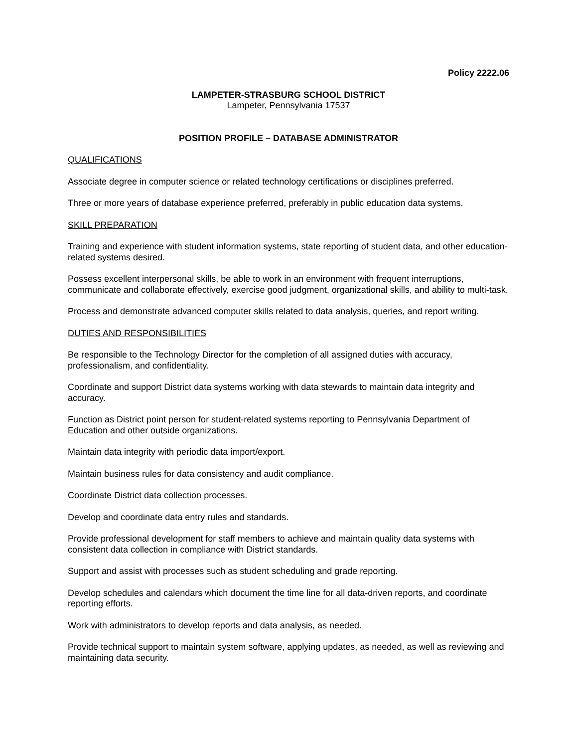Policy 2222.06
LAMPETER-STRASBURG SCHOOL DISTRICT
Lampeter, Pennsylvania 17537
POSITION PROFILE – DATABASE ADMINISTRATOR
QUALIFICATIONS
Associate degree in computer science or related technology certifications or disciplines preferred.
Three or more years of database experience preferred, preferably in public education data systems.
SKILL PREPARATION
Training and experience with student information systems, state reporting of student data, and other education-related systems desired.
Possess excellent interpersonal skills, be able to work in an environment with frequent interruptions, communicate and collaborate effectively, exercise good judgment, organizational skills, and ability to multi-task.
Process and demonstrate advanced computer skills related to data analysis, queries, and report writing.
DUTIES AND RESPONSIBILITIES
Be responsible to the Technology Director for the completion of all assigned duties with accuracy, professionalism, and confidentiality.
Coordinate and support District data systems working with data stewards to maintain data integrity and accuracy.
Function as District point person for student-related systems reporting to Pennsylvania Department of Education and other outside organizations.
Maintain data integrity with periodic data import/export.
Maintain business rules for data consistency and audit compliance.
Coordinate District data collection processes.
Develop and coordinate data entry rules and standards.
Provide professional development for staff members to achieve and maintain quality data systems with consistent data collection in compliance with District standards.
Support and assist with processes such as student scheduling and grade reporting.
Develop schedules and calendars which document the time line for all data-driven reports, and coordinate reporting efforts.
Work with administrators to develop reports and data analysis, as needed.
Provide technical support to maintain system software, applying updates, as needed, as well as reviewing and maintaining data security.